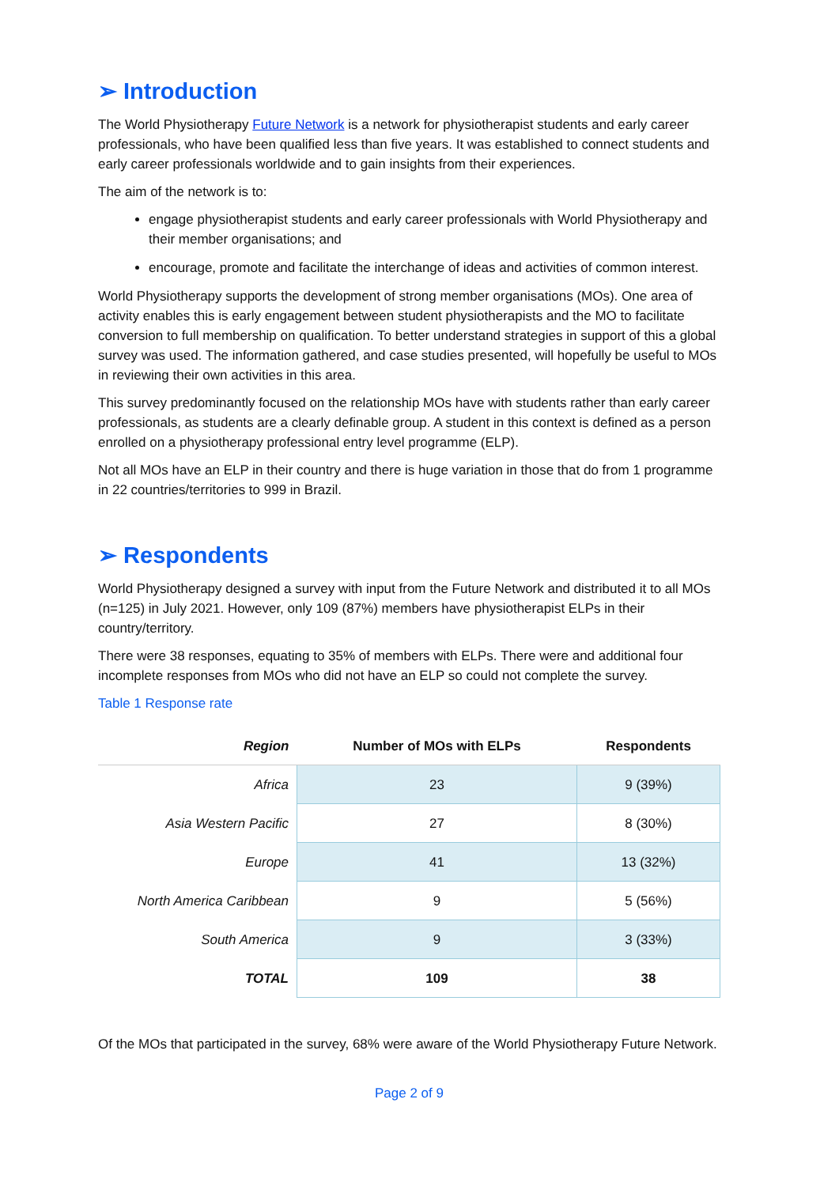➢ Introduction
The World Physiotherapy Future Network is a network for physiotherapist students and early career professionals, who have been qualified less than five years. It was established to connect students and early career professionals worldwide and to gain insights from their experiences.
The aim of the network is to:
engage physiotherapist students and early career professionals with World Physiotherapy and their member organisations; and
encourage, promote and facilitate the interchange of ideas and activities of common interest.
World Physiotherapy supports the development of strong member organisations (MOs). One area of activity enables this is early engagement between student physiotherapists and the MO to facilitate conversion to full membership on qualification. To better understand strategies in support of this a global survey was used. The information gathered, and case studies presented, will hopefully be useful to MOs in reviewing their own activities in this area.
This survey predominantly focused on the relationship MOs have with students rather than early career professionals, as students are a clearly definable group. A student in this context is defined as a person enrolled on a physiotherapy professional entry level programme (ELP).
Not all MOs have an ELP in their country and there is huge variation in those that do from 1 programme in 22 countries/territories to 999 in Brazil.
➢ Respondents
World Physiotherapy designed a survey with input from the Future Network and distributed it to all MOs (n=125) in July 2021. However, only 109 (87%) members have physiotherapist ELPs in their country/territory.
There were 38 responses, equating to 35% of members with ELPs. There were and additional four incomplete responses from MOs who did not have an ELP so could not complete the survey.
Table 1 Response rate
| Region | Number of MOs with ELPs | Respondents |
| --- | --- | --- |
| Africa | 23 | 9 (39%) |
| Asia Western Pacific | 27 | 8 (30%) |
| Europe | 41 | 13 (32%) |
| North America Caribbean | 9 | 5 (56%) |
| South America | 9 | 3 (33%) |
| TOTAL | 109 | 38 |
Of the MOs that participated in the survey, 68% were aware of the World Physiotherapy Future Network.
Page 2 of 9